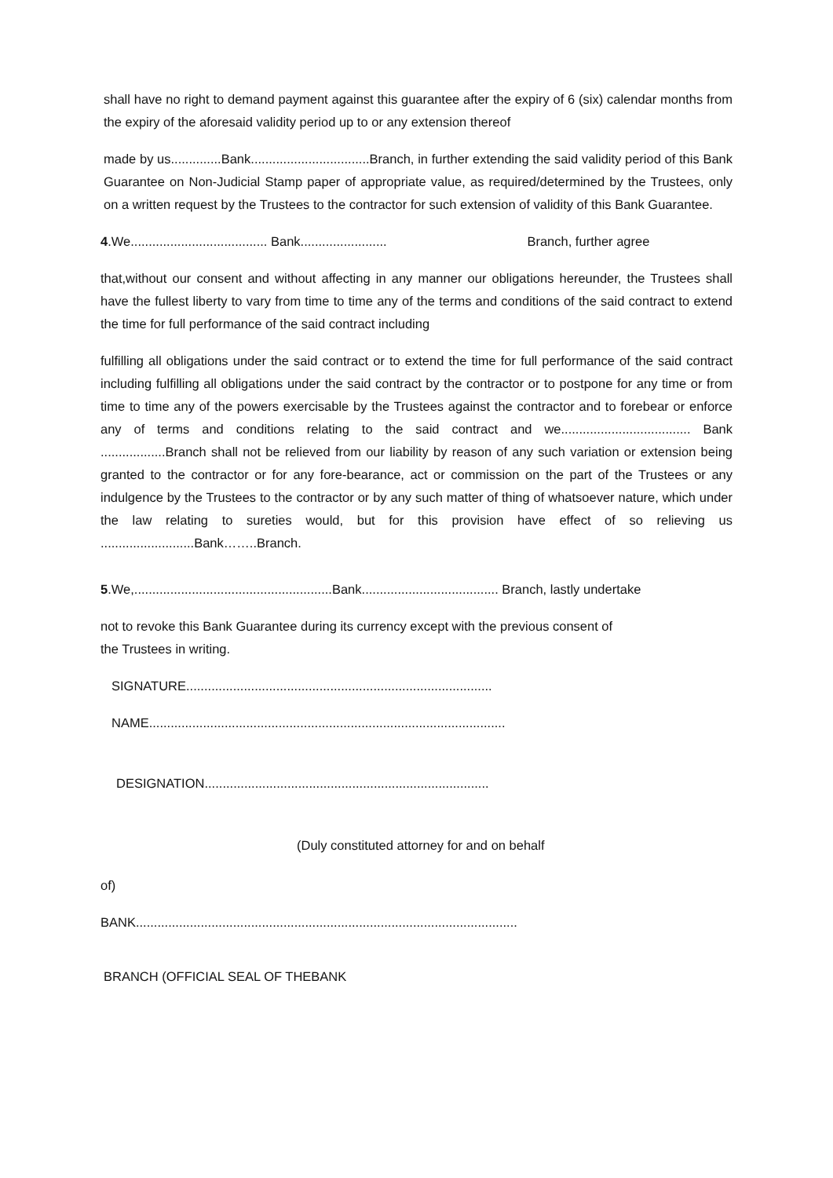shall have no right to demand payment against this guarantee after the expiry of 6 (six) calendar months from the expiry of the aforesaid validity period up to or any extension thereof
made by us..............Bank.................................Branch, in further extending the said validity period of this Bank Guarantee on Non-Judicial Stamp paper of appropriate value, as required/determined by the Trustees, only on a written request by the Trustees to the contractor for such extension of validity of this Bank Guarantee.
4.We...................................... Bank........................ Branch, further agree
that,without our consent and without affecting in any manner our obligations hereunder, the Trustees shall have the fullest liberty to vary from time to time any of the terms and conditions of the said contract to extend the time for full performance of the said contract including
fulfilling all obligations under the said contract or to extend the time for full performance of the said contract including fulfilling all obligations under the said contract by the contractor or to postpone for any time or from time to time any of the powers exercisable by the Trustees against the contractor and to forebear or enforce any of terms and conditions relating to the said contract and we.................................... Bank ..................Branch shall not be relieved from our liability by reason of any such variation or extension being granted to the contractor or for any fore-bearance, act or commission on the part of the Trustees or any indulgence by the Trustees to the contractor or by any such matter of thing of whatsoever nature, which under the law relating to sureties would, but for this provision have effect of so relieving us ..........................Bank……..Branch.
5.We,.......................................................Bank...................................... Branch, lastly undertake
not to revoke this Bank Guarantee during its currency except with the previous consent of
the Trustees in writing.
SIGNATURE.....................................................................................
NAME...................................................................................................
DESIGNATION...............................................................................
(Duly constituted attorney for and on behalf
of)
BANK..........................................................................................................
BRANCH (OFFICIAL SEAL OF THEBANK